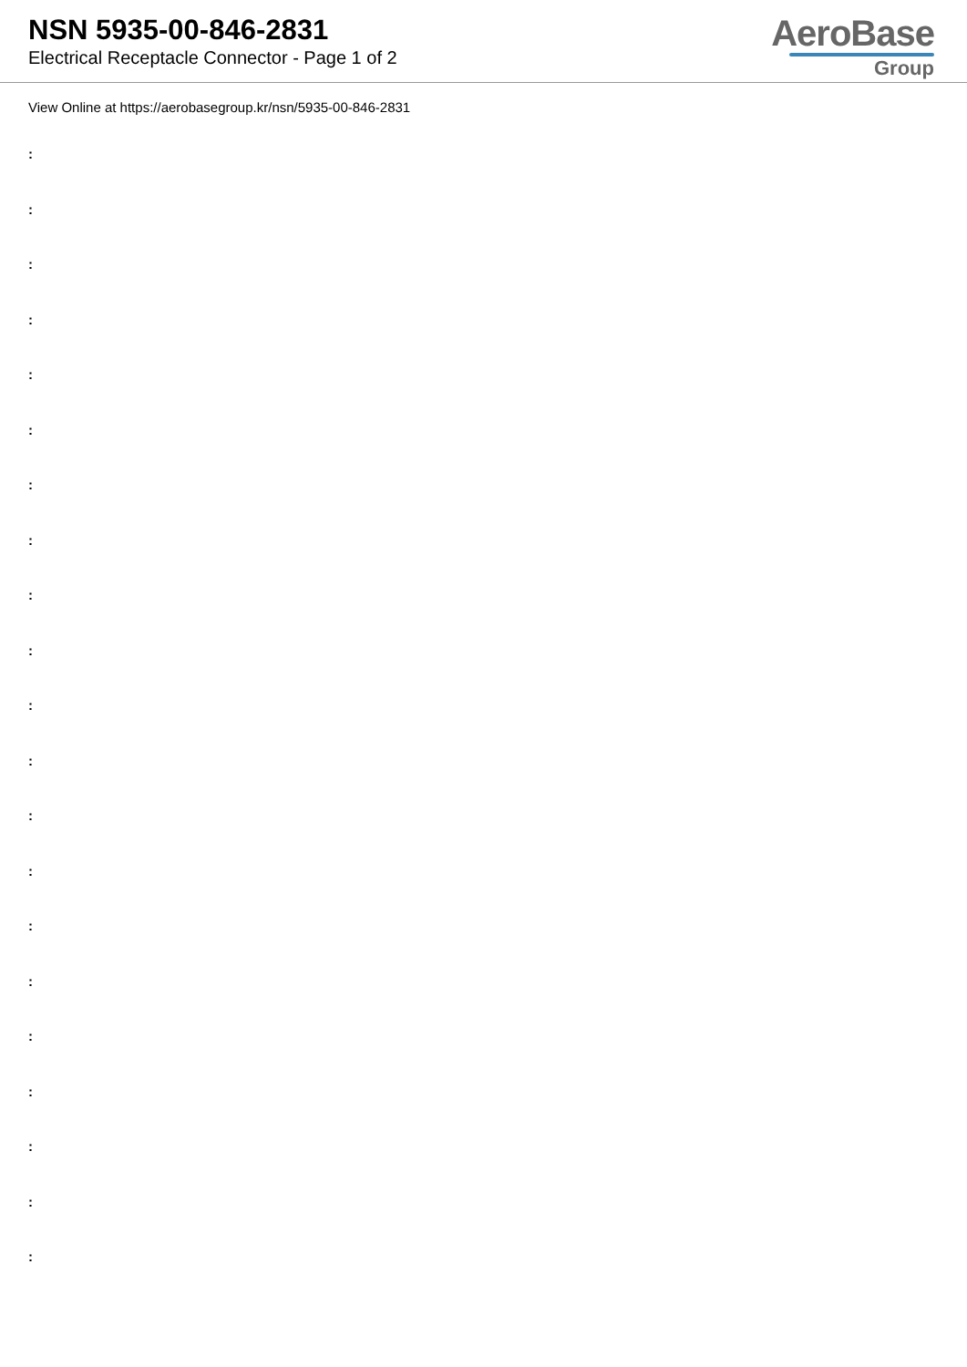NSN 5935-00-846-2831
Electrical Receptacle Connector - Page 1 of 2
AeroBase
Group
View Online at https://aerobasegroup.kr/nsn/5935-00-846-2831
:
:
:
:
:
:
:
:
:
:
:
:
:
:
:
:
:
:
:
:
: